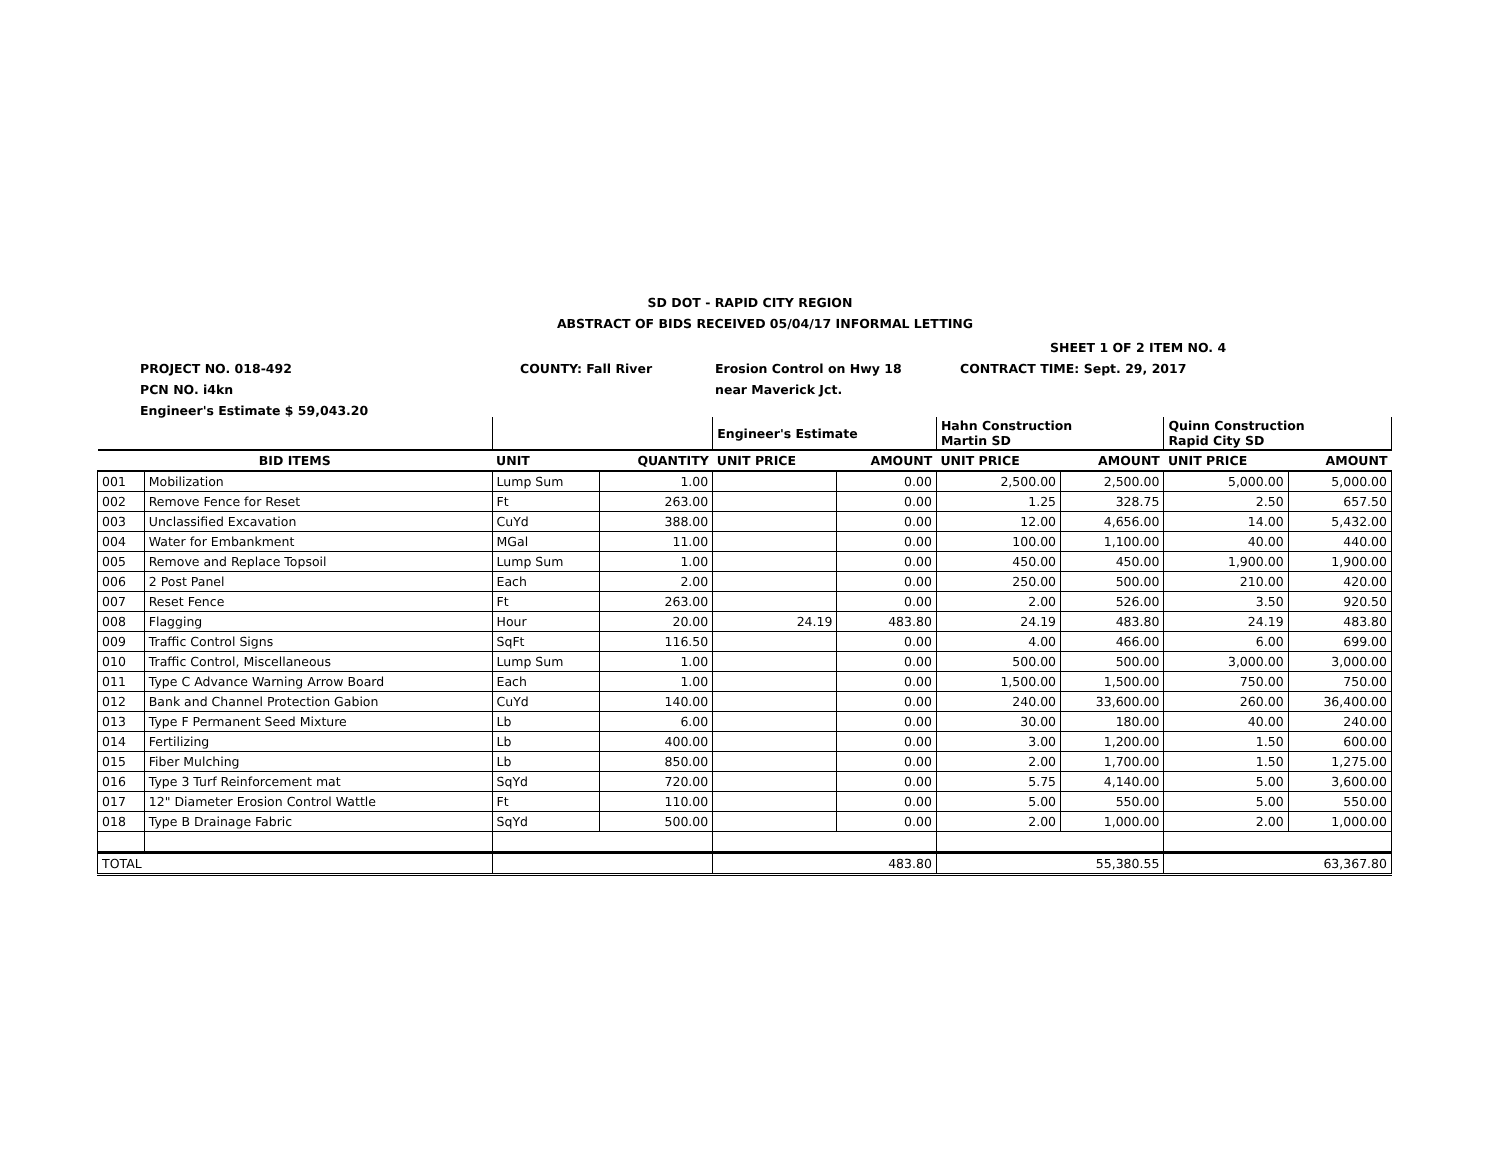SD DOT - RAPID CITY REGION
ABSTRACT OF BIDS RECEIVED 05/04/17 INFORMAL LETTING
SHEET 1 OF 2 ITEM NO. 4
PROJECT NO. 018-492 COUNTY: Fall River Erosion Control on Hwy 18 CONTRACT TIME: Sept. 29, 2017
PCN NO. i4kn near Maverick Jct.
Engineer's Estimate $ 59,043.20
| | | | | Engineer's Estimate | | Hahn Construction Martin SD | | Quinn Construction Rapid City SD | |
| BID ITEMS | | UNIT | QUANTITY | UNIT PRICE | AMOUNT | UNIT PRICE | AMOUNT | UNIT PRICE | AMOUNT |
| 001 | Mobilization | Lump Sum | 1.00 | | 0.00 | 2,500.00 | 2,500.00 | 5,000.00 | 5,000.00 |
| 002 | Remove Fence for Reset | Ft | 263.00 | | 0.00 | 1.25 | 328.75 | 2.50 | 657.50 |
| 003 | Unclassified Excavation | CuYd | 388.00 | | 0.00 | 12.00 | 4,656.00 | 14.00 | 5,432.00 |
| 004 | Water for Embankment | MGal | 11.00 | | 0.00 | 100.00 | 1,100.00 | 40.00 | 440.00 |
| 005 | Remove and Replace Topsoil | Lump Sum | 1.00 | | 0.00 | 450.00 | 450.00 | 1,900.00 | 1,900.00 |
| 006 | 2 Post Panel | Each | 2.00 | | 0.00 | 250.00 | 500.00 | 210.00 | 420.00 |
| 007 | Reset Fence | Ft | 263.00 | | 0.00 | 2.00 | 526.00 | 3.50 | 920.50 |
| 008 | Flagging | Hour | 20.00 | 24.19 | 483.80 | 24.19 | 483.80 | 24.19 | 483.80 |
| 009 | Traffic Control Signs | SqFt | 116.50 | | 0.00 | 4.00 | 466.00 | 6.00 | 699.00 |
| 010 | Traffic Control, Miscellaneous | Lump Sum | 1.00 | | 0.00 | 500.00 | 500.00 | 3,000.00 | 3,000.00 |
| 011 | Type C Advance Warning Arrow Board | Each | 1.00 | | 0.00 | 1,500.00 | 1,500.00 | 750.00 | 750.00 |
| 012 | Bank and Channel Protection Gabion | CuYd | 140.00 | | 0.00 | 240.00 | 33,600.00 | 260.00 | 36,400.00 |
| 013 | Type F Permanent Seed Mixture | Lb | 6.00 | | 0.00 | 30.00 | 180.00 | 40.00 | 240.00 |
| 014 | Fertilizing | Lb | 400.00 | | 0.00 | 3.00 | 1,200.00 | 1.50 | 600.00 |
| 015 | Fiber Mulching | Lb | 850.00 | | 0.00 | 2.00 | 1,700.00 | 1.50 | 1,275.00 |
| 016 | Type 3 Turf Reinforcement mat | SqYd | 720.00 | | 0.00 | 5.75 | 4,140.00 | 5.00 | 3,600.00 |
| 017 | 12" Diameter Erosion Control Wattle | Ft | 110.00 | | 0.00 | 5.00 | 550.00 | 5.00 | 550.00 |
| 018 | Type B Drainage Fabric | SqYd | 500.00 | | 0.00 | 2.00 | 1,000.00 | 2.00 | 1,000.00 |
| TOTAL | | | | 483.80 | | 55,380.55 | | 63,367.80 | |